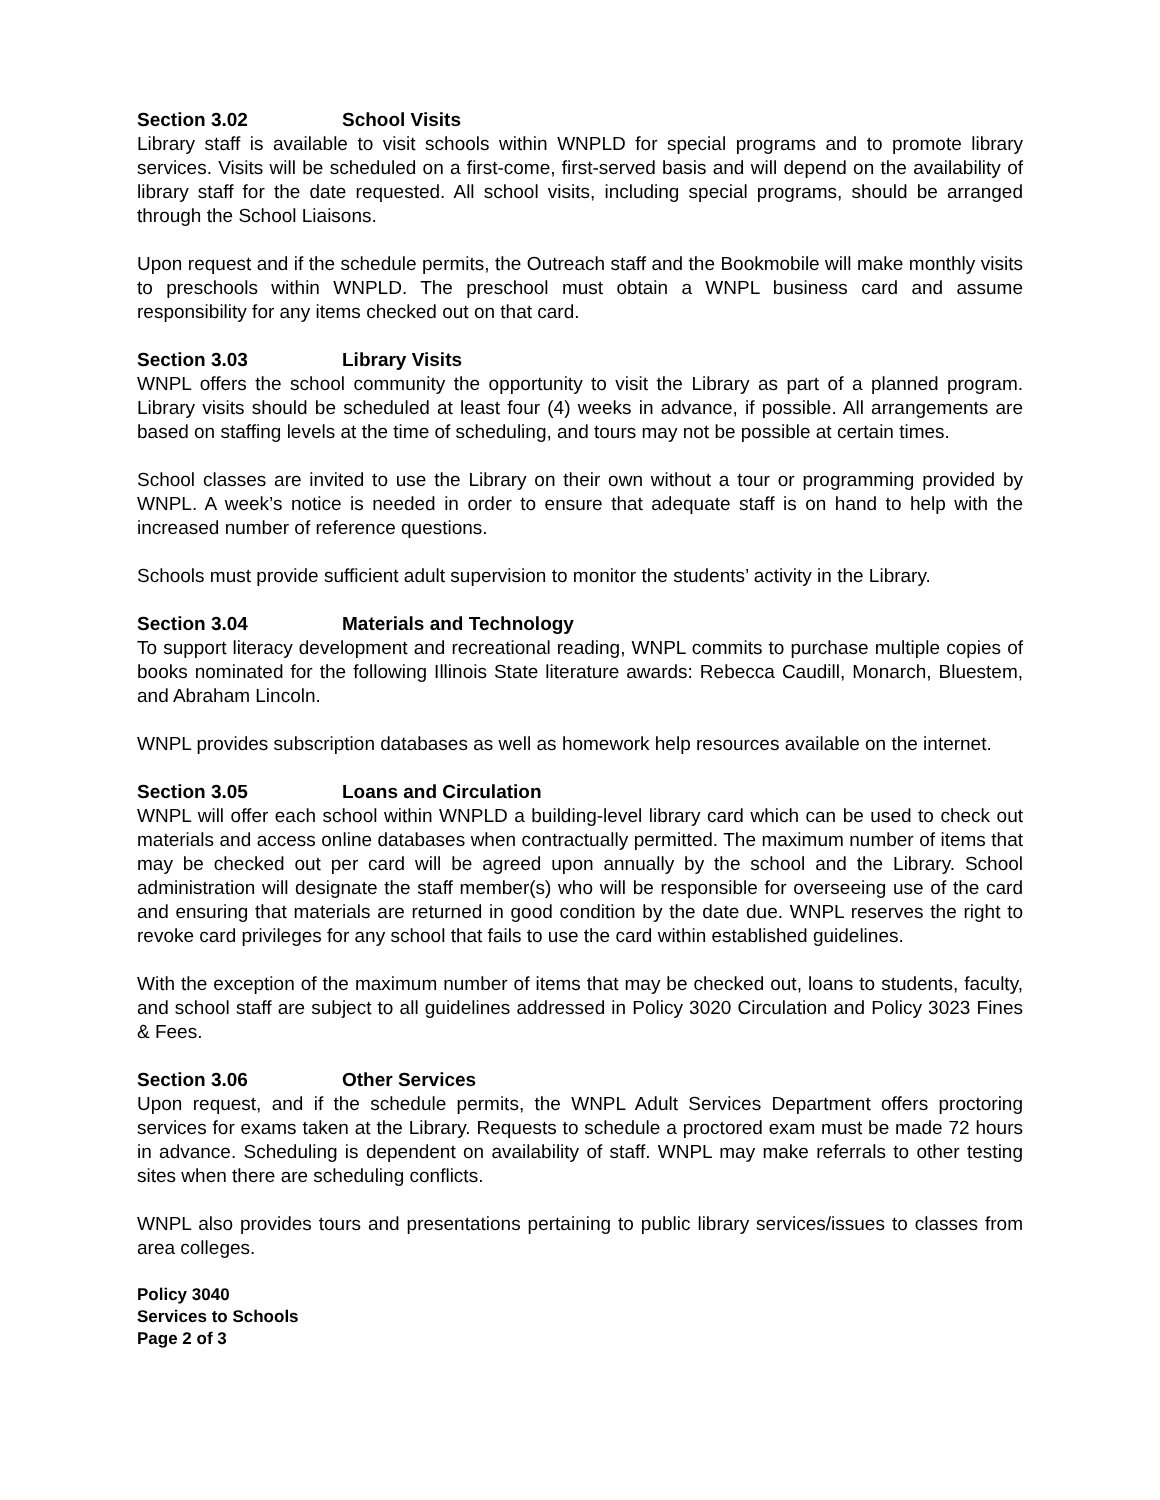Section 3.02 School Visits
Library staff is available to visit schools within WNPLD for special programs and to promote library services. Visits will be scheduled on a first-come, first-served basis and will depend on the availability of library staff for the date requested. All school visits, including special programs, should be arranged through the School Liaisons.
Upon request and if the schedule permits, the Outreach staff and the Bookmobile will make monthly visits to preschools within WNPLD. The preschool must obtain a WNPL business card and assume responsibility for any items checked out on that card.
Section 3.03 Library Visits
WNPL offers the school community the opportunity to visit the Library as part of a planned program. Library visits should be scheduled at least four (4) weeks in advance, if possible. All arrangements are based on staffing levels at the time of scheduling, and tours may not be possible at certain times.
School classes are invited to use the Library on their own without a tour or programming provided by WNPL. A week’s notice is needed in order to ensure that adequate staff is on hand to help with the increased number of reference questions.
Schools must provide sufficient adult supervision to monitor the students’ activity in the Library.
Section 3.04 Materials and Technology
To support literacy development and recreational reading, WNPL commits to purchase multiple copies of books nominated for the following Illinois State literature awards: Rebecca Caudill, Monarch, Bluestem, and Abraham Lincoln.
WNPL provides subscription databases as well as homework help resources available on the internet.
Section 3.05 Loans and Circulation
WNPL will offer each school within WNPLD a building-level library card which can be used to check out materials and access online databases when contractually permitted. The maximum number of items that may be checked out per card will be agreed upon annually by the school and the Library. School administration will designate the staff member(s) who will be responsible for overseeing use of the card and ensuring that materials are returned in good condition by the date due. WNPL reserves the right to revoke card privileges for any school that fails to use the card within established guidelines.
With the exception of the maximum number of items that may be checked out, loans to students, faculty, and school staff are subject to all guidelines addressed in Policy 3020 Circulation and Policy 3023 Fines & Fees.
Section 3.06 Other Services
Upon request, and if the schedule permits, the WNPL Adult Services Department offers proctoring services for exams taken at the Library. Requests to schedule a proctored exam must be made 72 hours in advance. Scheduling is dependent on availability of staff. WNPL may make referrals to other testing sites when there are scheduling conflicts.
WNPL also provides tours and presentations pertaining to public library services/issues to classes from area colleges.
Policy 3040
Services to Schools
Page 2 of 3